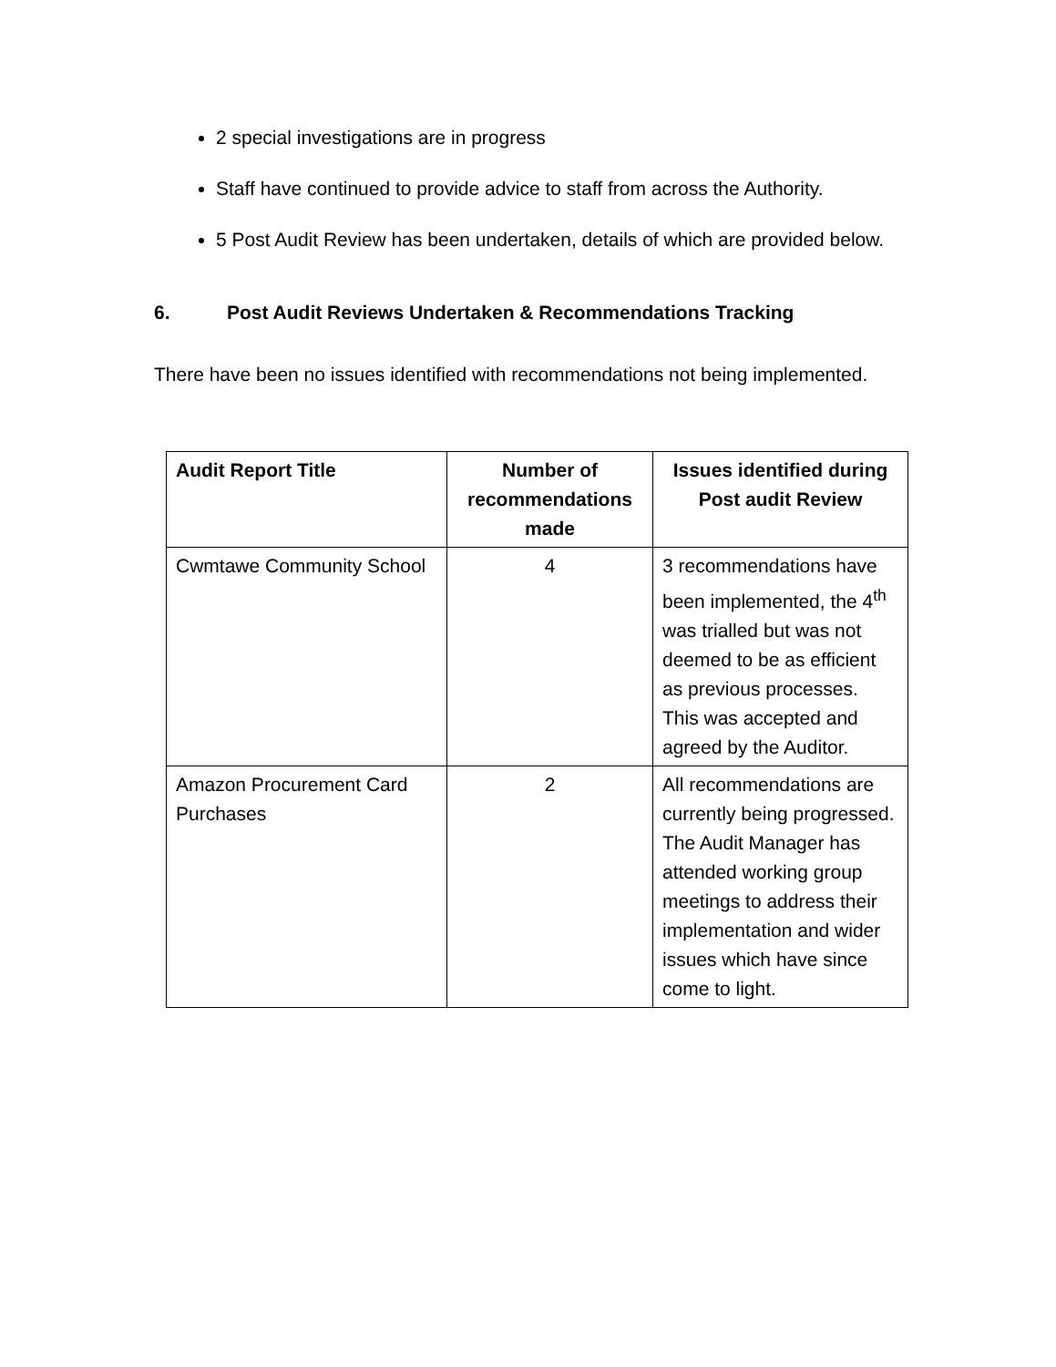2 special investigations are in progress
Staff have continued to provide advice to staff from across the Authority.
5 Post Audit Review has been undertaken, details of which are provided below.
6. Post Audit Reviews Undertaken & Recommendations Tracking
There have been no issues identified with recommendations not being implemented.
| Audit Report Title | Number of recommendations made | Issues identified during Post audit Review |
| --- | --- | --- |
| Cwmtawe Community School | 4 | 3 recommendations have been implemented, the 4<sup>th</sup> was trialled but was not deemed to be as efficient as previous processes. This was accepted and agreed by the Auditor. |
| Amazon Procurement Card Purchases | 2 | All recommendations are currently being progressed. The Audit Manager has attended working group meetings to address their implementation and wider issues which have since come to light. |